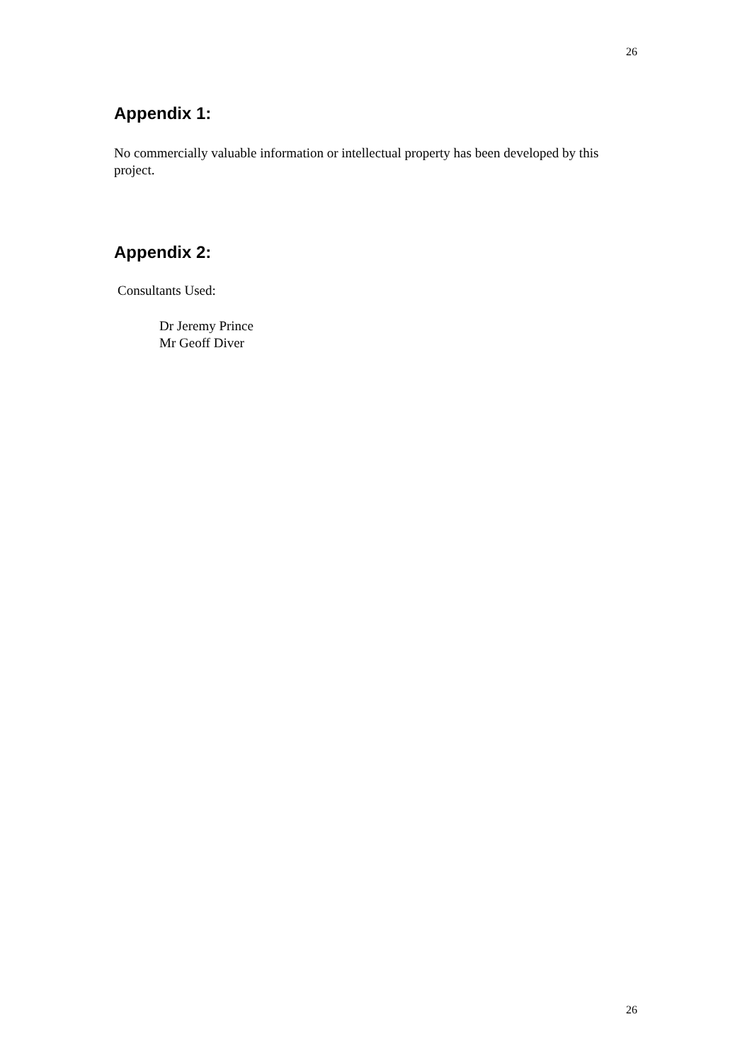26
Appendix 1:
No commercially valuable information or intellectual property has been developed by this project.
Appendix 2:
Consultants Used:
Dr Jeremy Prince
Mr Geoff Diver
26